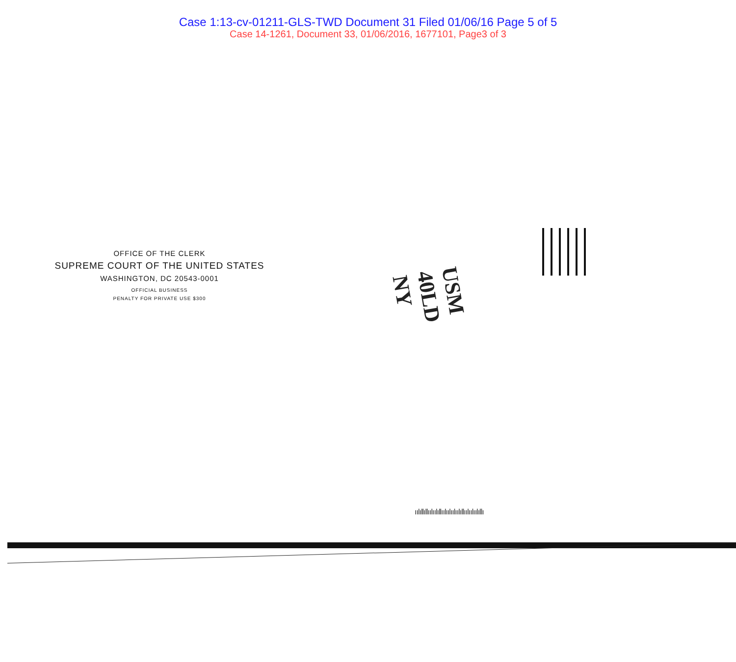Case 1:13-cv-01211-GLS-TWD Document 31 Filed 01/06/16 Page 5 of 5
Case 14-1261, Document 33, 01/06/2016, 1677101, Page3 of 3
OFFICE OF THE CLERK
SUPREME COURT OF THE UNITED STATES
WASHINGTON, DC 20543-0001
OFFICIAL BUSINESS
PENALTY FOR PRIVATE USE $300
USM 40LD NY
ıılıllıllıılıılıllıılıılıılıılıllıılıılıılıllı